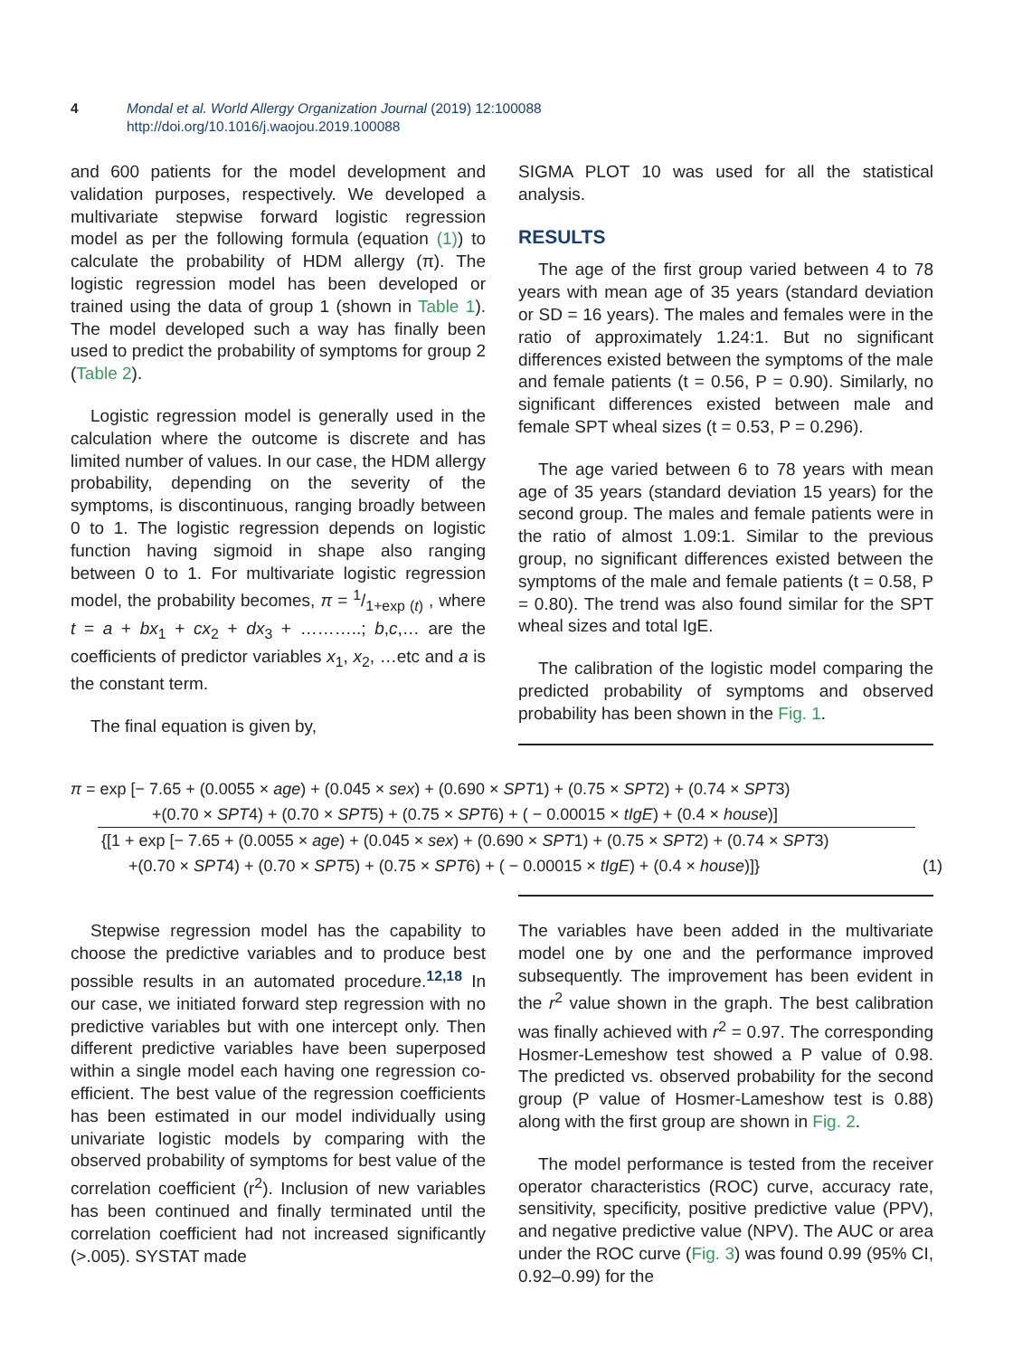4 Mondal et al. World Allergy Organization Journal (2019) 12:100088
http://doi.org/10.1016/j.waojou.2019.100088
and 600 patients for the model development and validation purposes, respectively. We developed a multivariate stepwise forward logistic regression model as per the following formula (equation (1)) to calculate the probability of HDM allergy (π). The logistic regression model has been developed or trained using the data of group 1 (shown in Table 1). The model developed such a way has finally been used to predict the probability of symptoms for group 2 (Table 2).
Logistic regression model is generally used in the calculation where the outcome is discrete and has limited number of values. In our case, the HDM allergy probability, depending on the severity of the symptoms, is discontinuous, ranging broadly between 0 to 1. The logistic regression depends on logistic function having sigmoid in shape also ranging between 0 to 1. For multivariate logistic regression model, the probability becomes, π = 1/1+exp (t) , where t = a + bx<sub>1</sub> + cx<sub>2</sub> + dx<sub>3</sub> + ………..; b,c,… are the coefficients of predictor variables x<sub>1</sub>, x<sub>2</sub>, …etc and a is the constant term.
The final equation is given by,
SIGMA PLOT 10 was used for all the statistical analysis.
RESULTS
The age of the first group varied between 4 to 78 years with mean age of 35 years (standard deviation or SD = 16 years). The males and females were in the ratio of approximately 1.24:1. But no significant differences existed between the symptoms of the male and female patients (t = 0.56, P = 0.90). Similarly, no significant differences existed between male and female SPT wheal sizes (t = 0.53, P = 0.296).
The age varied between 6 to 78 years with mean age of 35 years (standard deviation 15 years) for the second group. The males and female patients were in the ratio of almost 1.09:1. Similar to the previous group, no significant differences existed between the symptoms of the male and female patients (t = 0.58, P = 0.80). The trend was also found similar for the SPT wheal sizes and total IgE.
The calibration of the logistic model comparing the predicted probability of symptoms and observed probability has been shown in the Fig. 1.
π = exp [− 7.65 + (0.0055 × age) + (0.045 × sex) + (0.690 × SPT1) + (0.75 × SPT2) + (0.74 × SPT3)
+(0.70 × SPT4) + (0.70 × SPT5) + (0.75 × SPT6) + ( − 0.00015 × tIgE) + (0.4 × house)]
{[1 + exp [− 7.65 + (0.0055 × age) + (0.045 × sex) + (0.690 × SPT1) + (0.75 × SPT2) + (0.74 × SPT3)
+(0.70 × SPT4) + (0.70 × SPT5) + (0.75 × SPT6) + ( − 0.00015 × tIgE) + (0.4 × house)]} (1)
Stepwise regression model has the capability to choose the predictive variables and to produce best possible results in an automated procedure.<sup>12,18</sup> In our case, we initiated forward step regression with no predictive variables but with one intercept only. Then different predictive variables have been superposed within a single model each having one regression co-efficient. The best value of the regression coefficients has been estimated in our model individually using univariate logistic models by comparing with the observed probability of symptoms for best value of the correlation coefficient (r<sup>2</sup>). Inclusion of new variables has been continued and finally terminated until the correlation coefficient had not increased significantly (>.005). SYSTAT made
The variables have been added in the multivariate model one by one and the performance improved subsequently. The improvement has been evident in the r<sup>2</sup> value shown in the graph. The best calibration was finally achieved with r<sup>2</sup> = 0.97. The corresponding Hosmer-Lemeshow test showed a P value of 0.98. The predicted vs. observed probability for the second group (P value of Hosmer-Lameshow test is 0.88) along with the first group are shown in Fig. 2.
The model performance is tested from the receiver operator characteristics (ROC) curve, accuracy rate, sensitivity, specificity, positive predictive value (PPV), and negative predictive value (NPV). The AUC or area under the ROC curve (Fig. 3) was found 0.99 (95% CI, 0.92–0.99) for the